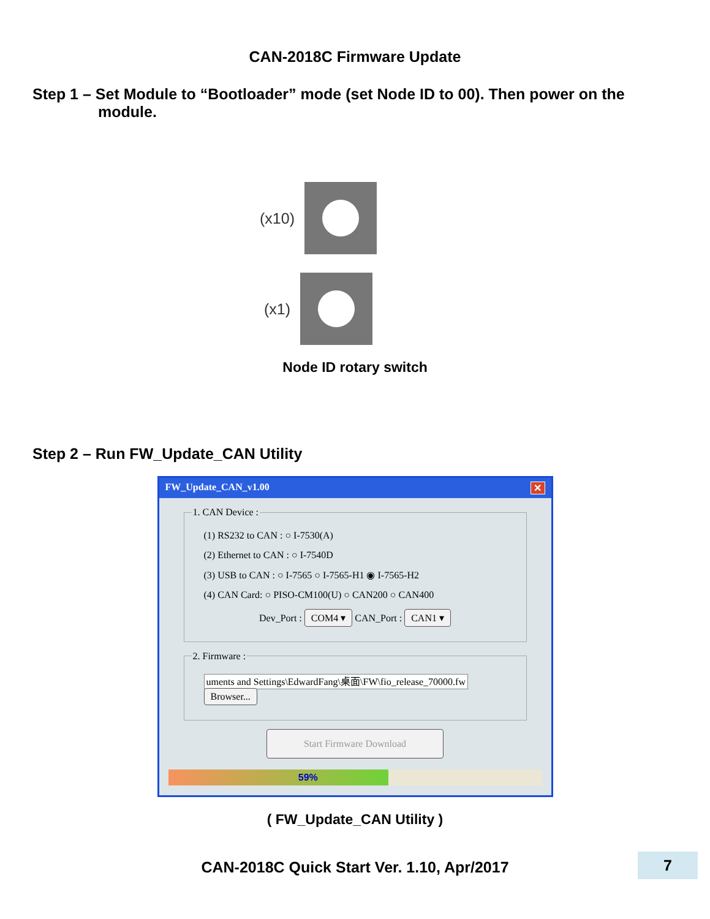CAN-2018C Firmware Update
Step 1 – Set Module to “Bootloader” mode (set Node ID to 00). Then power on the
module.
(x10)
(x1)
Node ID rotary switch
Step 2 – Run FW_Update_CAN Utility
FW_Update_CAN_v1.00 ✕
1. CAN Device :
(1) RS232 to CAN : ○ I-7530(A)
(2) Ethernet to CAN : ○ I-7540D
(3) USB to CAN : ○ I-7565 ○ I-7565-H1 ◉ I-7565-H2
(4) CAN Card: ○ PISO-CM100(U) ○ CAN200 ○ CAN400
Dev_Port : COM4 ▾ CAN_Port : CAN1 ▾
2. Firmware :
uments and Settings\EdwardFang\桌面\FW\fio_release_70000.fw Browser...
Start Firmware Download
59%
( FW_Update_CAN Utility )
CAN-2018C Quick Start Ver. 1.10, Apr/2017
7